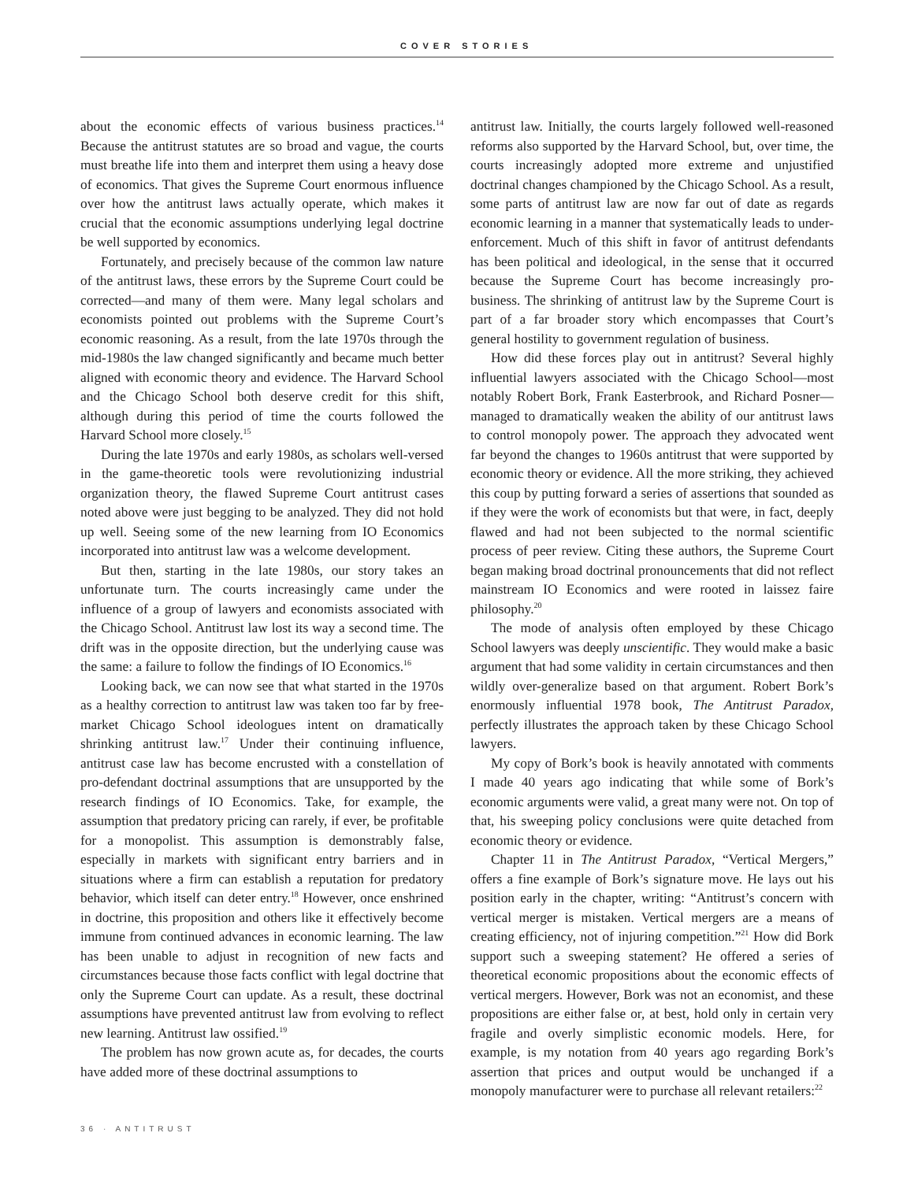COVER STORIES
about the economic effects of various business practices.<sup>14</sup> Because the antitrust statutes are so broad and vague, the courts must breathe life into them and interpret them using a heavy dose of economics. That gives the Supreme Court enormous influence over how the antitrust laws actually operate, which makes it crucial that the economic assumptions underlying legal doctrine be well supported by economics.
Fortunately, and precisely because of the common law nature of the antitrust laws, these errors by the Supreme Court could be corrected—and many of them were. Many legal scholars and economists pointed out problems with the Supreme Court’s economic reasoning. As a result, from the late 1970s through the mid-1980s the law changed significantly and became much better aligned with economic theory and evidence. The Harvard School and the Chicago School both deserve credit for this shift, although during this period of time the courts followed the Harvard School more closely.<sup>15</sup>
During the late 1970s and early 1980s, as scholars well-versed in the game-theoretic tools were revolutionizing industrial organization theory, the flawed Supreme Court antitrust cases noted above were just begging to be analyzed. They did not hold up well. Seeing some of the new learning from IO Economics incorporated into antitrust law was a welcome development.
But then, starting in the late 1980s, our story takes an unfortunate turn. The courts increasingly came under the influence of a group of lawyers and economists associated with the Chicago School. Antitrust law lost its way a second time. The drift was in the opposite direction, but the underlying cause was the same: a failure to follow the findings of IO Economics.<sup>16</sup>
Looking back, we can now see that what started in the 1970s as a healthy correction to antitrust law was taken too far by free-market Chicago School ideologues intent on dramatically shrinking antitrust law.<sup>17</sup> Under their continuing influence, antitrust case law has become encrusted with a constellation of pro-defendant doctrinal assumptions that are unsupported by the research findings of IO Economics. Take, for example, the assumption that predatory pricing can rarely, if ever, be profitable for a monopolist. This assumption is demonstrably false, especially in markets with significant entry barriers and in situations where a firm can establish a reputation for predatory behavior, which itself can deter entry.<sup>18</sup> However, once enshrined in doctrine, this proposition and others like it effectively become immune from continued advances in economic learning. The law has been unable to adjust in recognition of new facts and circumstances because those facts conflict with legal doctrine that only the Supreme Court can update. As a result, these doctrinal assumptions have prevented antitrust law from evolving to reflect new learning. Antitrust law ossified.<sup>19</sup>
The problem has now grown acute as, for decades, the courts have added more of these doctrinal assumptions to
antitrust law. Initially, the courts largely followed well-reasoned reforms also supported by the Harvard School, but, over time, the courts increasingly adopted more extreme and unjustified doctrinal changes championed by the Chicago School. As a result, some parts of antitrust law are now far out of date as regards economic learning in a manner that systematically leads to under-enforcement. Much of this shift in favor of antitrust defendants has been political and ideological, in the sense that it occurred because the Supreme Court has become increasingly pro-business. The shrinking of antitrust law by the Supreme Court is part of a far broader story which encompasses that Court’s general hostility to government regulation of business.
How did these forces play out in antitrust? Several highly influential lawyers associated with the Chicago School—most notably Robert Bork, Frank Easterbrook, and Richard Posner—managed to dramatically weaken the ability of our antitrust laws to control monopoly power. The approach they advocated went far beyond the changes to 1960s antitrust that were supported by economic theory or evidence. All the more striking, they achieved this coup by putting forward a series of assertions that sounded as if they were the work of economists but that were, in fact, deeply flawed and had not been subjected to the normal scientific process of peer review. Citing these authors, the Supreme Court began making broad doctrinal pronouncements that did not reflect mainstream IO Economics and were rooted in laissez faire philosophy.<sup>20</sup>
The mode of analysis often employed by these Chicago School lawyers was deeply unscientific. They would make a basic argument that had some validity in certain circumstances and then wildly over-generalize based on that argument. Robert Bork’s enormously influential 1978 book, The Antitrust Paradox, perfectly illustrates the approach taken by these Chicago School lawyers.
My copy of Bork’s book is heavily annotated with comments I made 40 years ago indicating that while some of Bork’s economic arguments were valid, a great many were not. On top of that, his sweeping policy conclusions were quite detached from economic theory or evidence.
Chapter 11 in The Antitrust Paradox, “Vertical Mergers,” offers a fine example of Bork’s signature move. He lays out his position early in the chapter, writing: “Antitrust’s concern with vertical merger is mistaken. Vertical mergers are a means of creating efficiency, not of injuring competition.”<sup>21</sup> How did Bork support such a sweeping statement? He offered a series of theoretical economic propositions about the economic effects of vertical mergers. However, Bork was not an economist, and these propositions are either false or, at best, hold only in certain very fragile and overly simplistic economic models. Here, for example, is my notation from 40 years ago regarding Bork’s assertion that prices and output would be unchanged if a monopoly manufacturer were to purchase all relevant retailers:<sup>22</sup>
36 · ANTITRUST